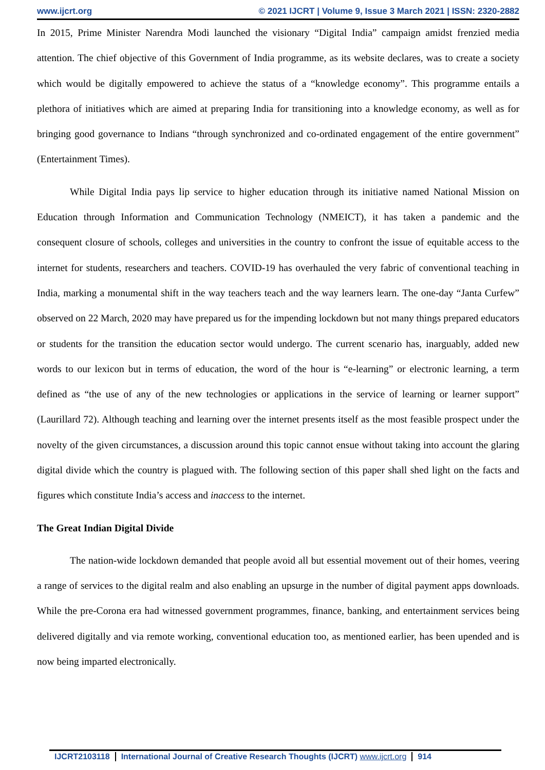www.ijcrt.org © 2021 IJCRT | Volume 9, Issue 3 March 2021 | ISSN: 2320-2882
In 2015, Prime Minister Narendra Modi launched the visionary “Digital India” campaign amidst frenzied media attention. The chief objective of this Government of India programme, as its website declares, was to create a society which would be digitally empowered to achieve the status of a “knowledge economy”. This programme entails a plethora of initiatives which are aimed at preparing India for transitioning into a knowledge economy, as well as for bringing good governance to Indians “through synchronized and co-ordinated engagement of the entire government” (Entertainment Times).
While Digital India pays lip service to higher education through its initiative named National Mission on Education through Information and Communication Technology (NMEICT), it has taken a pandemic and the consequent closure of schools, colleges and universities in the country to confront the issue of equitable access to the internet for students, researchers and teachers. COVID-19 has overhauled the very fabric of conventional teaching in India, marking a monumental shift in the way teachers teach and the way learners learn. The one-day “Janta Curfew” observed on 22 March, 2020 may have prepared us for the impending lockdown but not many things prepared educators or students for the transition the education sector would undergo. The current scenario has, inarguably, added new words to our lexicon but in terms of education, the word of the hour is “e-learning” or electronic learning, a term defined as “the use of any of the new technologies or applications in the service of learning or learner support” (Laurillard 72). Although teaching and learning over the internet presents itself as the most feasible prospect under the novelty of the given circumstances, a discussion around this topic cannot ensue without taking into account the glaring digital divide which the country is plagued with. The following section of this paper shall shed light on the facts and figures which constitute India’s access and inaccess to the internet.
The Great Indian Digital Divide
The nation-wide lockdown demanded that people avoid all but essential movement out of their homes, veering a range of services to the digital realm and also enabling an upsurge in the number of digital payment apps downloads. While the pre-Corona era had witnessed government programmes, finance, banking, and entertainment services being delivered digitally and via remote working, conventional education too, as mentioned earlier, has been upended and is now being imparted electronically.
IJCRT2103118 International Journal of Creative Research Thoughts (IJCRT) www.ijcrt.org
914